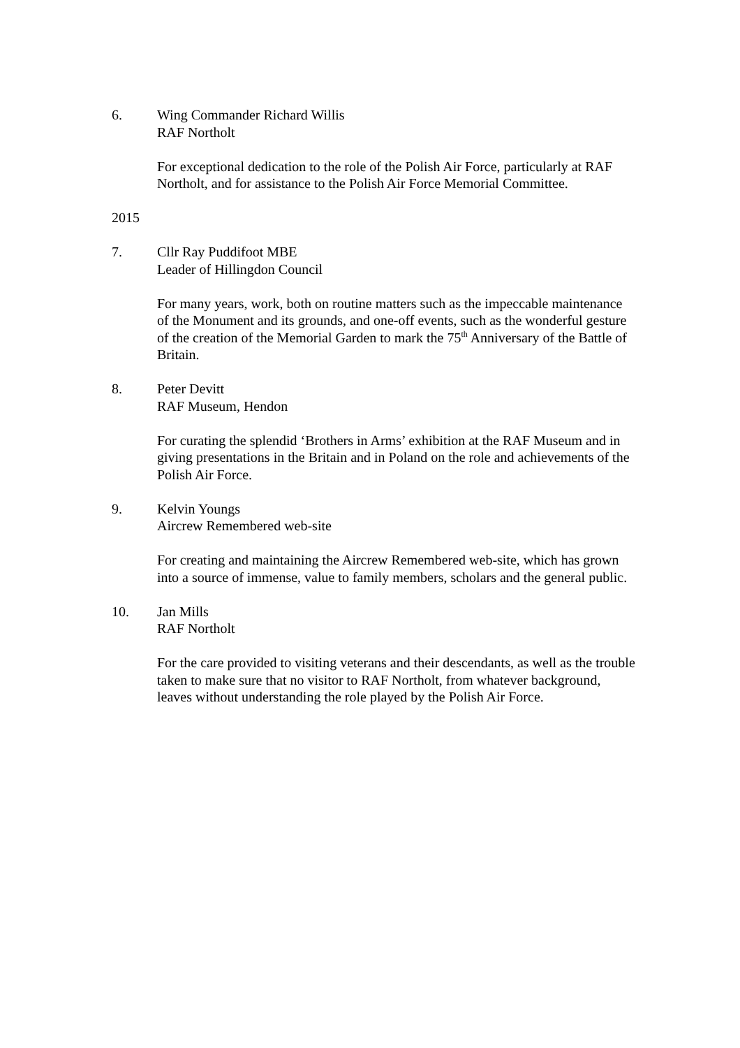6. Wing Commander Richard Willis
RAF Northolt
For exceptional dedication to the role of the Polish Air Force, particularly at RAF Northolt, and for assistance to the Polish Air Force Memorial Committee.
2015
7. Cllr Ray Puddifoot MBE
Leader of Hillingdon Council
For many years, work, both on routine matters such as the impeccable maintenance of the Monument and its grounds, and one-off events, such as the wonderful gesture of the creation of the Memorial Garden to mark the 75<sup>th</sup> Anniversary of the Battle of Britain.
8. Peter Devitt
RAF Museum, Hendon
For curating the splendid ‘Brothers in Arms’ exhibition at the RAF Museum and in giving presentations in the Britain and in Poland on the role and achievements of the Polish Air Force.
9. Kelvin Youngs
Aircrew Remembered web-site
For creating and maintaining the Aircrew Remembered web-site, which has grown into a source of immense, value to family members, scholars and the general public.
10. Jan Mills
RAF Northolt
For the care provided to visiting veterans and their descendants, as well as the trouble taken to make sure that no visitor to RAF Northolt, from whatever background, leaves without understanding the role played by the Polish Air Force.